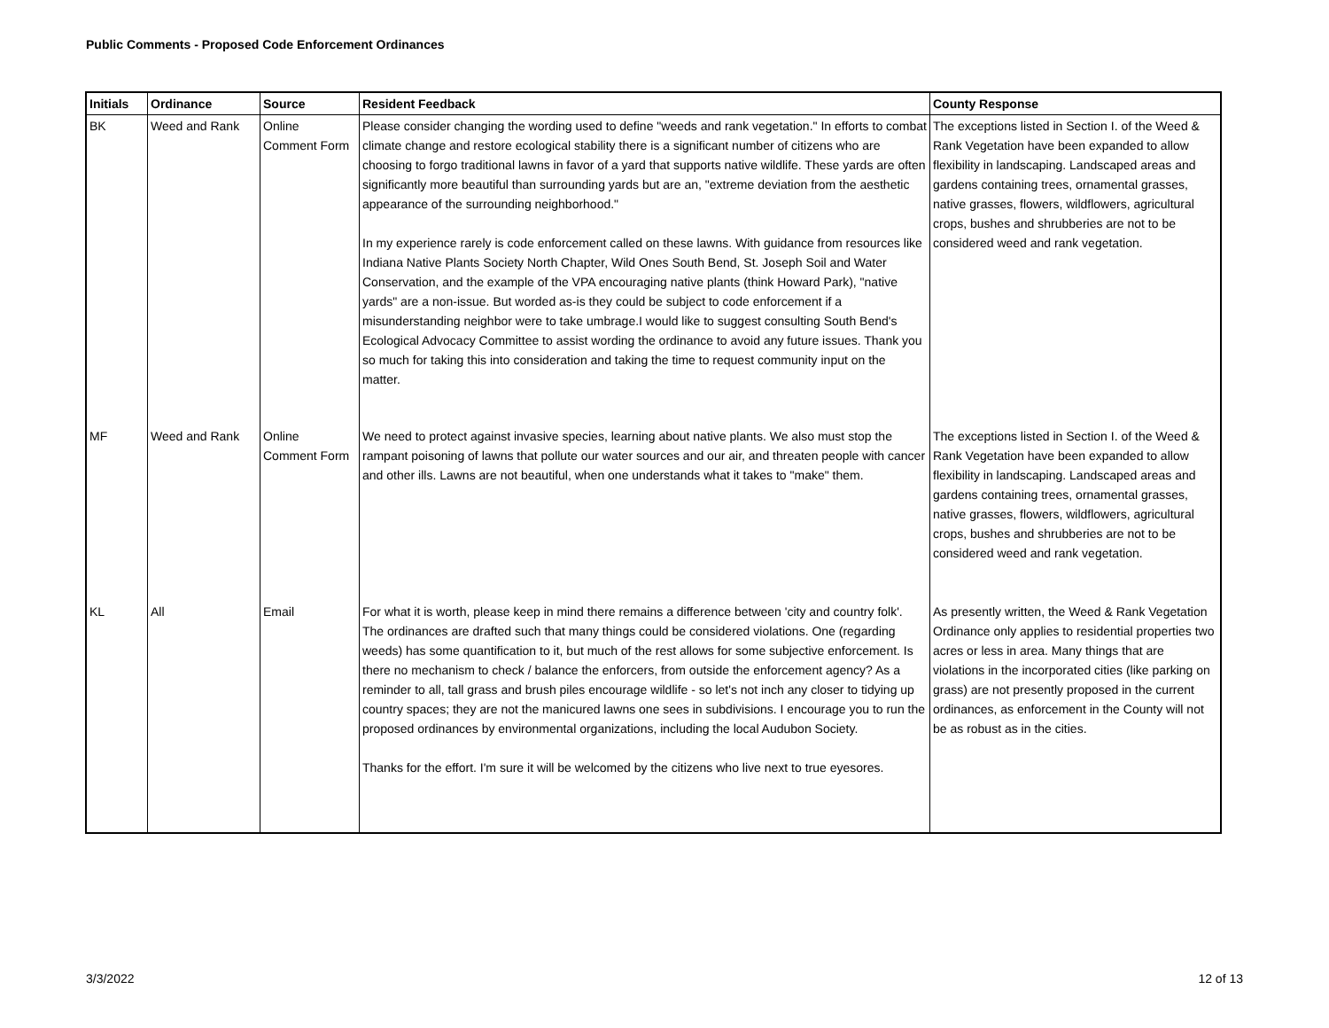Public Comments - Proposed Code Enforcement Ordinances
| Initials | Ordinance | Source | Resident Feedback | County Response |
| --- | --- | --- | --- | --- |
| BK | Weed and Rank | Online Comment Form | Please consider changing the wording used to define "weeds and rank vegetation." In efforts to combat climate change and restore ecological stability there is a significant number of citizens who are choosing to forgo traditional lawns in favor of a yard that supports native wildlife. These yards are often significantly more beautiful than surrounding yards but are an, "extreme deviation from the aesthetic appearance of the surrounding neighborhood." In my experience rarely is code enforcement called on these lawns. With guidance from resources like Indiana Native Plants Society North Chapter, Wild Ones South Bend, St. Joseph Soil and Water Conservation, and the example of the VPA encouraging native plants (think Howard Park), "native yards" are a non-issue. But worded as-is they could be subject to code enforcement if a misunderstanding neighbor were to take umbrage.I would like to suggest consulting South Bend's Ecological Advocacy Committee to assist wording the ordinance to avoid any future issues. Thank you so much for taking this into consideration and taking the time to request community input on the matter. | The exceptions listed in Section I. of the Weed & Rank Vegetation have been expanded to allow flexibility in landscaping. Landscaped areas and gardens containing trees, ornamental grasses, native grasses, flowers, wildflowers, agricultural crops, bushes and shrubberies are not to be considered weed and rank vegetation. |
| MF | Weed and Rank | Online Comment Form | We need to protect against invasive species, learning about native plants. We also must stop the rampant poisoning of lawns that pollute our water sources and our air, and threaten people with cancer and other ills. Lawns are not beautiful, when one understands what it takes to "make" them. | The exceptions listed in Section I. of the Weed & Rank Vegetation have been expanded to allow flexibility in landscaping. Landscaped areas and gardens containing trees, ornamental grasses, native grasses, flowers, wildflowers, agricultural crops, bushes and shrubberies are not to be considered weed and rank vegetation. |
| KL | All | Email | For what it is worth, please keep in mind there remains a difference between 'city and country folk'. The ordinances are drafted such that many things could be considered violations. One (regarding weeds) has some quantification to it, but much of the rest allows for some subjective enforcement. Is there no mechanism to check / balance the enforcers, from outside the enforcement agency? As a reminder to all, tall grass and brush piles encourage wildlife - so let's not inch any closer to tidying up country spaces; they are not the manicured lawns one sees in subdivisions. I encourage you to run the proposed ordinances by environmental organizations, including the local Audubon Society. Thanks for the effort. I'm sure it will be welcomed by the citizens who live next to true eyesores. | As presently written, the Weed & Rank Vegetation Ordinance only applies to residential properties two acres or less in area. Many things that are violations in the incorporated cities (like parking on grass) are not presently proposed in the current ordinances, as enforcement in the County will not be as robust as in the cities. |
3/3/2022 12 of 13